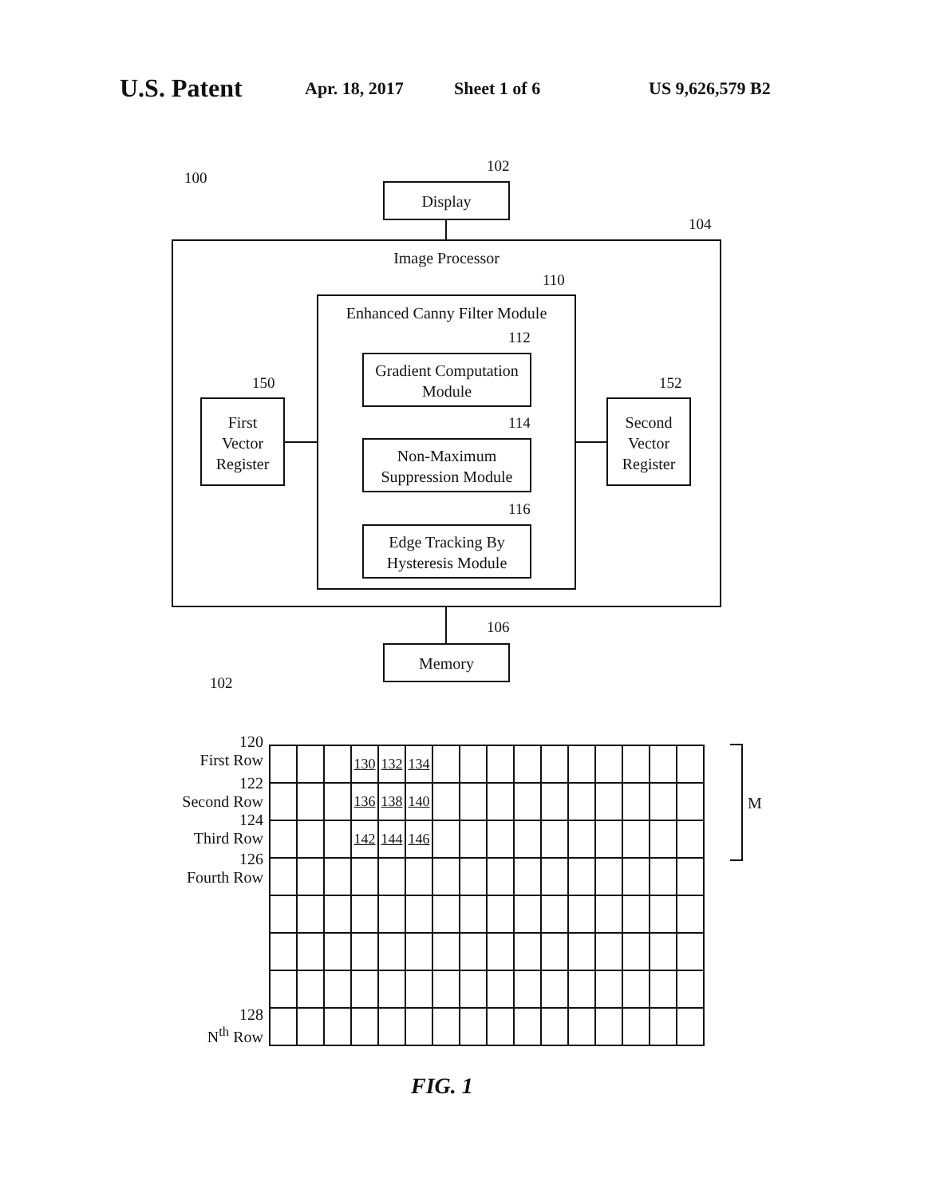U.S. Patent Apr. 18, 2017 Sheet 1 of 6 US 9,626,579 B2
100
102
Display
104
Image Processor
110
Enhanced Canny Filter Module
112
Gradient Computation
Module
114
Non-Maximum
Suppression Module
116
Edge Tracking By
Hysteresis Module
150
First
Vector
Register
152
Second
Vector
Register
106
Memory
102
120
First Row
122
Second Row
124
Third Row
126
Fourth Row
128
N<sup>th</sup> Row
| | | | 130 | 132 | 134 | | | | | | | | | | |
| | | | 136 | 138 | 140 | | | | | | | | | | |
| | | | 142 | 144 | 146 | | | | | | | | | | |
M
FIG. 1